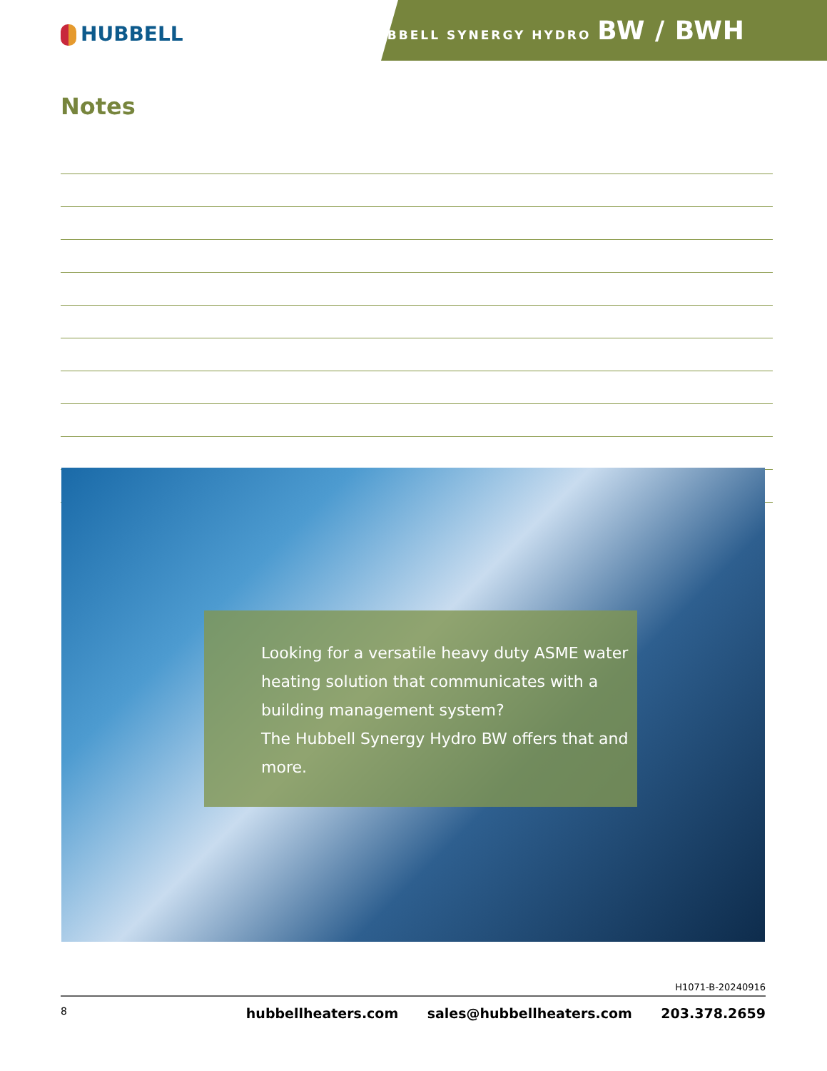HUBBELL
HUBBELL SYNERGY HYDRO BW / BWH
Notes
Looking for a versatile heavy duty ASME water heating solution that communicates with a building management system?
The Hubbell Synergy Hydro BW offers that and more.
H1071-B-20240916
8 hubbellheaters.com sales@hubbellheaters.com 203.378.2659